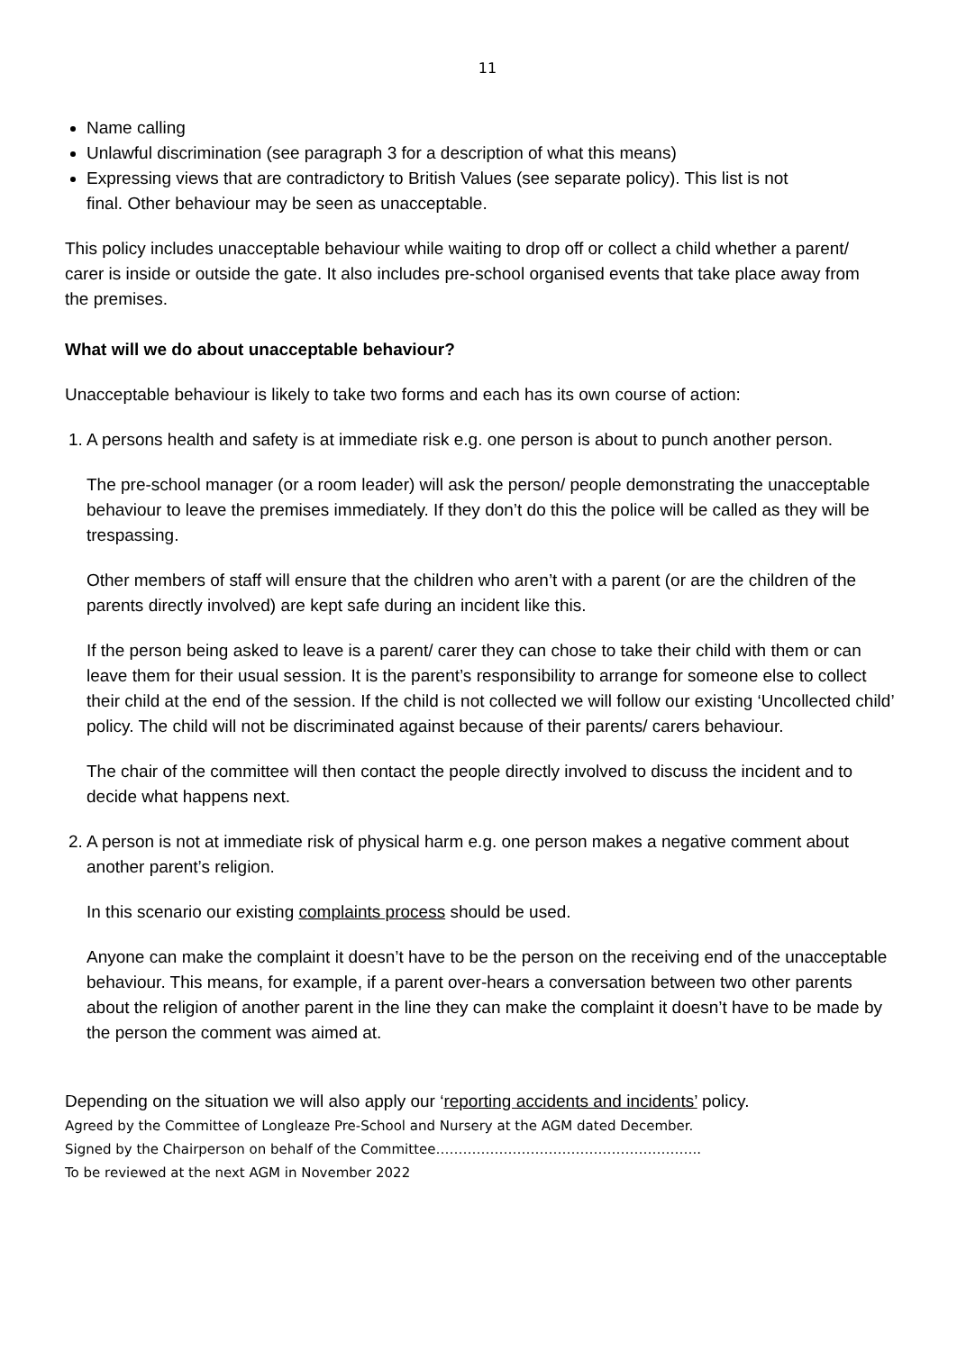11
Name calling
Unlawful discrimination (see paragraph 3 for a description of what this means)
Expressing views that are contradictory to British Values (see separate policy). This list is not final. Other behaviour may be seen as unacceptable.
This policy includes unacceptable behaviour while waiting to drop off or collect a child whether a parent/ carer is inside or outside the gate. It also includes pre-school organised events that take place away from the premises.
What will we do about unacceptable behaviour?
Unacceptable behaviour is likely to take two forms and each has its own course of action:
1. A persons health and safety is at immediate risk e.g. one person is about to punch another person.
The pre-school manager (or a room leader) will ask the person/ people demonstrating the unacceptable behaviour to leave the premises immediately. If they don’t do this the police will be called as they will be trespassing.
Other members of staff will ensure that the children who aren’t with a parent (or are the children of the parents directly involved) are kept safe during an incident like this.
If the person being asked to leave is a parent/ carer they can chose to take their child with them or can leave them for their usual session. It is the parent’s responsibility to arrange for someone else to collect their child at the end of the session. If the child is not collected we will follow our existing ‘Uncollected child’ policy. The child will not be discriminated against because of their parents/ carers behaviour.
The chair of the committee will then contact the people directly involved to discuss the incident and to decide what happens next.
2. A person is not at immediate risk of physical harm e.g. one person makes a negative comment about another parent’s religion.
In this scenario our existing complaints process should be used.
Anyone can make the complaint it doesn’t have to be the person on the receiving end of the unacceptable behaviour. This means, for example, if a parent over-hears a conversation between two other parents about the religion of another parent in the line they can make the complaint it doesn’t have to be made by the person the comment was aimed at.
Depending on the situation we will also apply our ‘reporting accidents and incidents’ policy.
Agreed by the Committee of Longleaze Pre-School and Nursery at the AGM dated December.
Signed by the Chairperson on behalf of the Committee…………………………………………………..
To be reviewed at the next AGM in November 2022